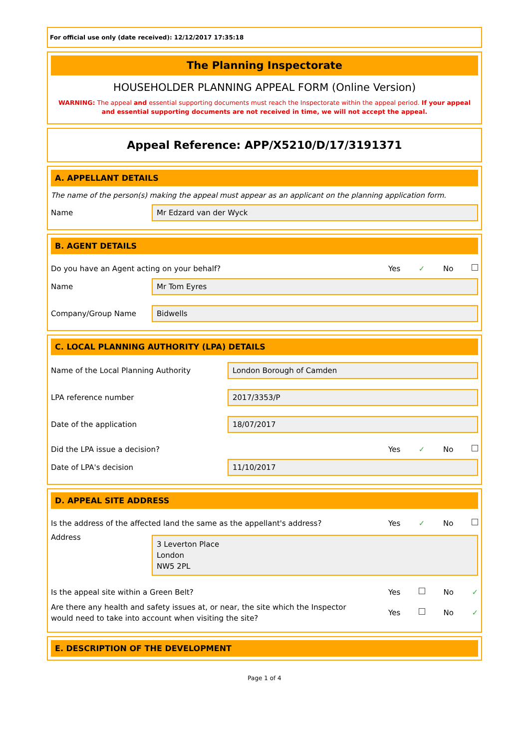For official use only (date received): 12/12/2017 17:35:18
The Planning Inspectorate
HOUSEHOLDER PLANNING APPEAL FORM (Online Version)
WARNING: The appeal and essential supporting documents must reach the Inspectorate within the appeal period. If your appeal and essential supporting documents are not received in time, we will not accept the appeal.
Appeal Reference: APP/X5210/D/17/3191371
A. APPELLANT DETAILS
The name of the person(s) making the appeal must appear as an applicant on the planning application form.
Name Mr Edzard van der Wyck
B. AGENT DETAILS
Do you have an Agent acting on your behalf? Yes ✓ No
Name Mr Tom Eyres
Company/Group Name Bidwells
C. LOCAL PLANNING AUTHORITY (LPA) DETAILS
Name of the Local Planning Authority London Borough of Camden
LPA reference number 2017/3353/P
Date of the application 18/07/2017
Did the LPA issue a decision? Yes ✓ No
Date of LPA's decision 11/10/2017
D. APPEAL SITE ADDRESS
Is the address of the affected land the same as the appellant's address? Yes ✓ No
Address 3 Leverton Place
London
NW5 2PL
Is the appeal site within a Green Belt? Yes No ✓
Are there any health and safety issues at, or near, the site which the Inspector would need to take into account when visiting the site? Yes No ✓
E. DESCRIPTION OF THE DEVELOPMENT
Page 1 of 4